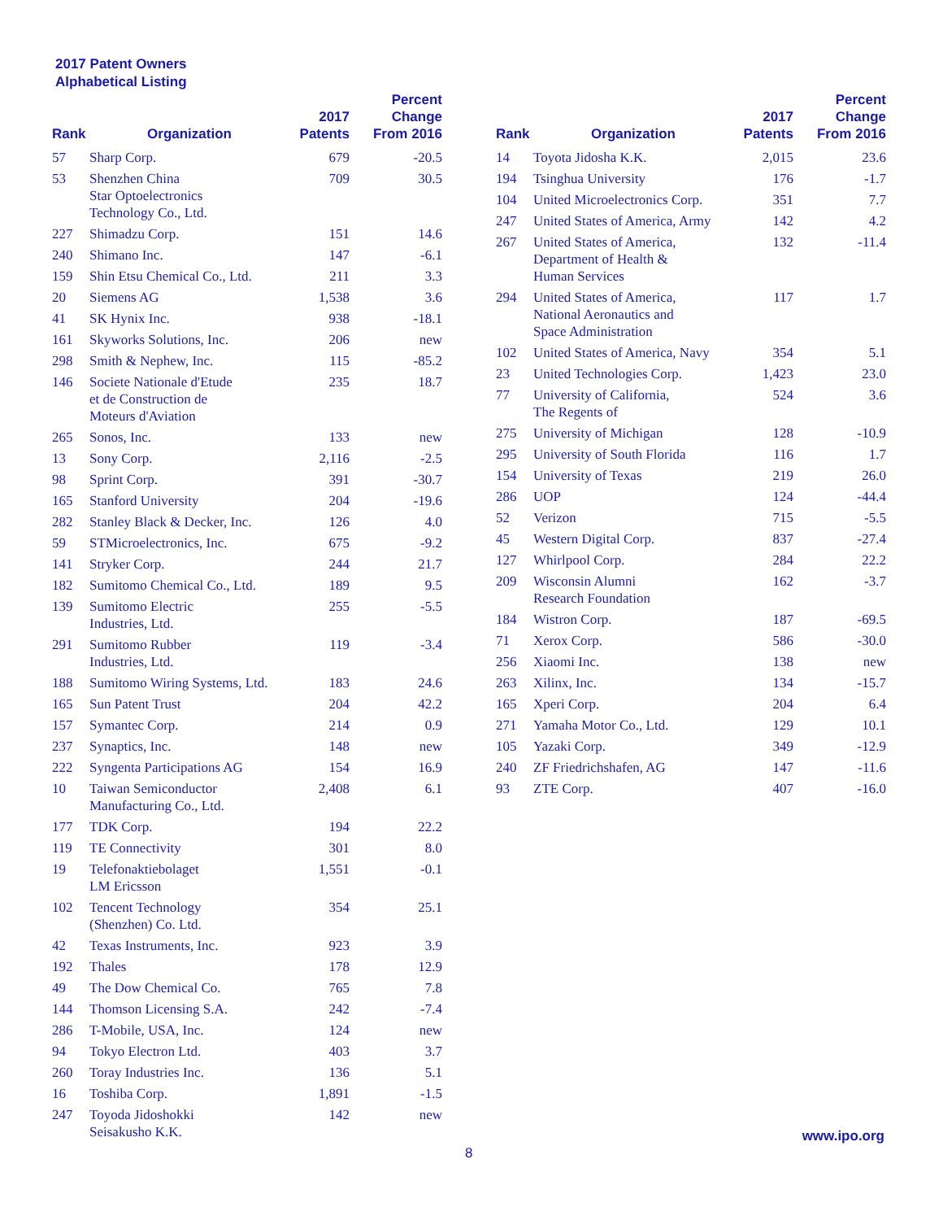2017 Patent Owners
Alphabetical Listing
| Rank | Organization | 2017 Patents | Percent Change From 2016 |
| --- | --- | --- | --- |
| 57 | Sharp Corp. | 679 | -20.5 |
| 53 | Shenzhen China Star Optoelectronics Technology Co., Ltd. | 709 | 30.5 |
| 227 | Shimadzu Corp. | 151 | 14.6 |
| 240 | Shimano Inc. | 147 | -6.1 |
| 159 | Shin Etsu Chemical Co., Ltd. | 211 | 3.3 |
| 20 | Siemens AG | 1,538 | 3.6 |
| 41 | SK Hynix Inc. | 938 | -18.1 |
| 161 | Skyworks Solutions, Inc. | 206 | new |
| 298 | Smith & Nephew, Inc. | 115 | -85.2 |
| 146 | Societe Nationale d'Etude et de Construction de Moteurs d'Aviation | 235 | 18.7 |
| 265 | Sonos, Inc. | 133 | new |
| 13 | Sony Corp. | 2,116 | -2.5 |
| 98 | Sprint Corp. | 391 | -30.7 |
| 165 | Stanford University | 204 | -19.6 |
| 282 | Stanley Black & Decker, Inc. | 126 | 4.0 |
| 59 | STMicroelectronics, Inc. | 675 | -9.2 |
| 141 | Stryker Corp. | 244 | 21.7 |
| 182 | Sumitomo Chemical Co., Ltd. | 189 | 9.5 |
| 139 | Sumitomo Electric Industries, Ltd. | 255 | -5.5 |
| 291 | Sumitomo Rubber Industries, Ltd. | 119 | -3.4 |
| 188 | Sumitomo Wiring Systems, Ltd. | 183 | 24.6 |
| 165 | Sun Patent Trust | 204 | 42.2 |
| 157 | Symantec Corp. | 214 | 0.9 |
| 237 | Synaptics, Inc. | 148 | new |
| 222 | Syngenta Participations AG | 154 | 16.9 |
| 10 | Taiwan Semiconductor Manufacturing Co., Ltd. | 2,408 | 6.1 |
| 177 | TDK Corp. | 194 | 22.2 |
| 119 | TE Connectivity | 301 | 8.0 |
| 19 | Telefonaktiebolaget LM Ericsson | 1,551 | -0.1 |
| 102 | Tencent Technology (Shenzhen) Co. Ltd. | 354 | 25.1 |
| 42 | Texas Instruments, Inc. | 923 | 3.9 |
| 192 | Thales | 178 | 12.9 |
| 49 | The Dow Chemical Co. | 765 | 7.8 |
| 144 | Thomson Licensing S.A. | 242 | -7.4 |
| 286 | T-Mobile, USA, Inc. | 124 | new |
| 94 | Tokyo Electron Ltd. | 403 | 3.7 |
| 260 | Toray Industries Inc. | 136 | 5.1 |
| 16 | Toshiba Corp. | 1,891 | -1.5 |
| 247 | Toyoda Jidoshokki Seisakusho K.K. | 142 | new |
| Rank | Organization | 2017 Patents | Percent Change From 2016 |
| --- | --- | --- | --- |
| 14 | Toyota Jidosha K.K. | 2,015 | 23.6 |
| 194 | Tsinghua University | 176 | -1.7 |
| 104 | United Microelectronics Corp. | 351 | 7.7 |
| 247 | United States of America, Army | 142 | 4.2 |
| 267 | United States of America, Department of Health & Human Services | 132 | -11.4 |
| 294 | United States of America, National Aeronautics and Space Administration | 117 | 1.7 |
| 102 | United States of America, Navy | 354 | 5.1 |
| 23 | United Technologies Corp. | 1,423 | 23.0 |
| 77 | University of California, The Regents of | 524 | 3.6 |
| 275 | University of Michigan | 128 | -10.9 |
| 295 | University of South Florida | 116 | 1.7 |
| 154 | University of Texas | 219 | 26.0 |
| 286 | UOP | 124 | -44.4 |
| 52 | Verizon | 715 | -5.5 |
| 45 | Western Digital Corp. | 837 | -27.4 |
| 127 | Whirlpool Corp. | 284 | 22.2 |
| 209 | Wisconsin Alumni Research Foundation | 162 | -3.7 |
| 184 | Wistron Corp. | 187 | -69.5 |
| 71 | Xerox Corp. | 586 | -30.0 |
| 256 | Xiaomi Inc. | 138 | new |
| 263 | Xilinx, Inc. | 134 | -15.7 |
| 165 | Xperi Corp. | 204 | 6.4 |
| 271 | Yamaha Motor Co., Ltd. | 129 | 10.1 |
| 105 | Yazaki Corp. | 349 | -12.9 |
| 240 | ZF Friedrichshafen, AG | 147 | -11.6 |
| 93 | ZTE Corp. | 407 | -16.0 |
www.ipo.org
8